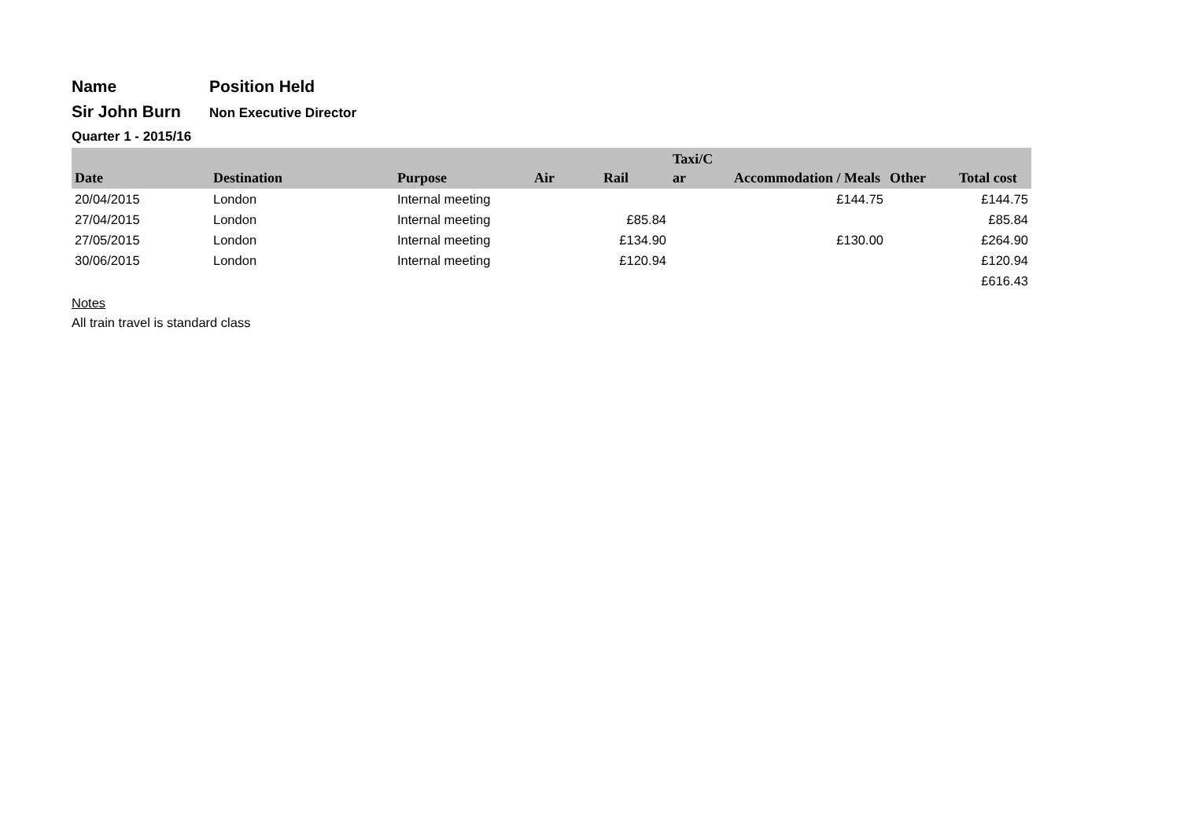Name Position Held
Sir John Burn
Non Executive Director
Quarter 1 - 2015/16
| Date | Destination | Purpose | Air | Rail | Taxi/C ar | Accommodation / Meals | Other | Total cost |
| --- | --- | --- | --- | --- | --- | --- | --- | --- |
| 20/04/2015 | London | Internal meeting | | | | £144.75 | | £144.75 |
| 27/04/2015 | London | Internal meeting | | £85.84 | | | | £85.84 |
| 27/05/2015 | London | Internal meeting | | £134.90 | | £130.00 | | £264.90 |
| 30/06/2015 | London | Internal meeting | | £120.94 | | | | £120.94 |
| | | | | | | | | £616.43 |
Notes
All train travel is standard class